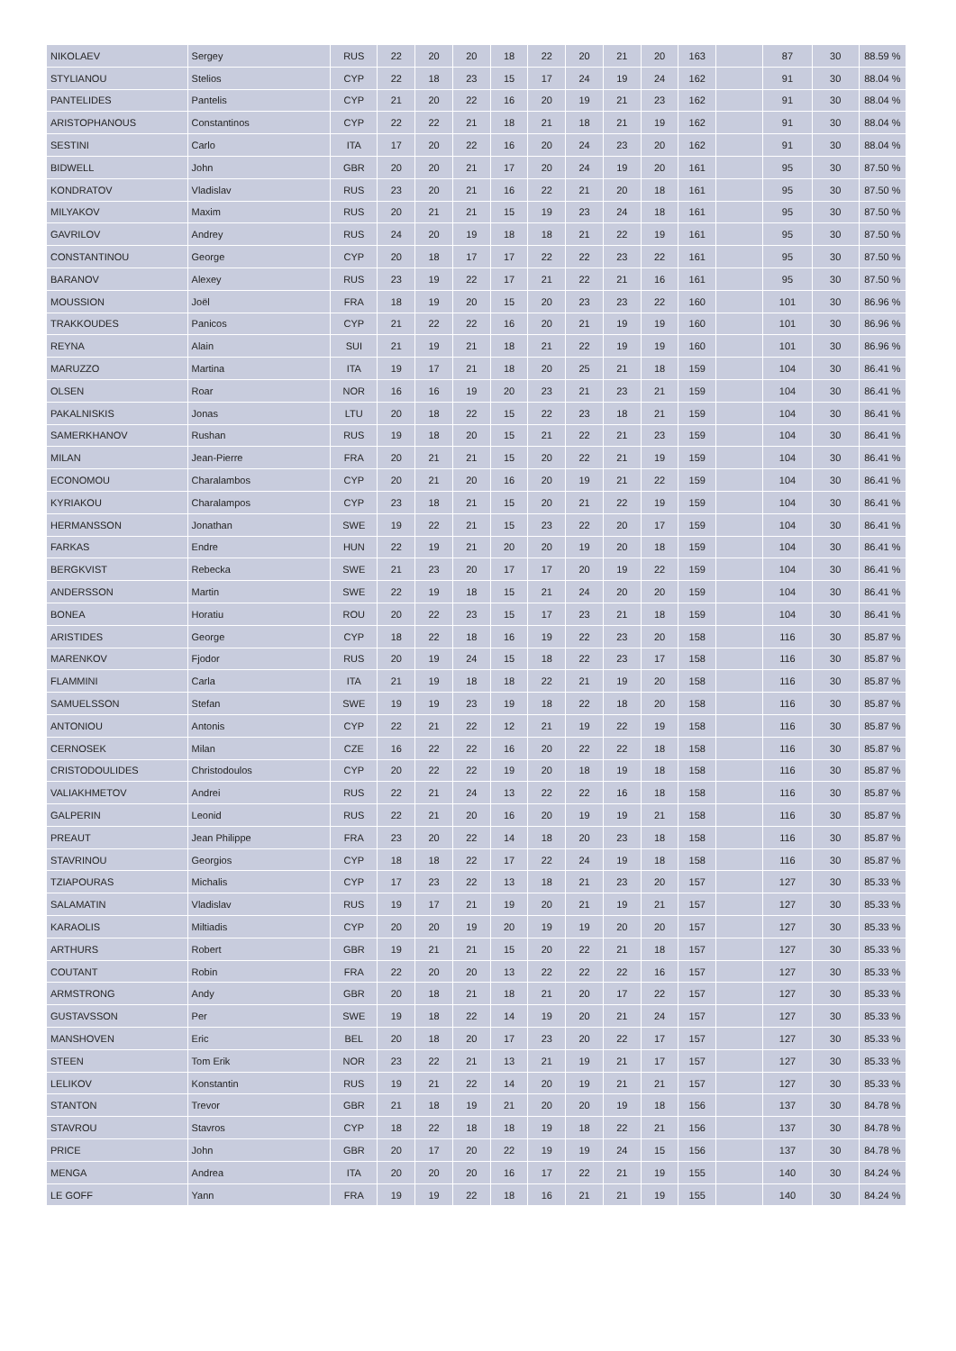| NIKOLAEV | Sergey | RUS | 22 | 20 | 20 | 18 | 22 | 20 | 21 | 20 | 163 | | 87 | 30 | 88.59 % |
| STYLIANOU | Stelios | CYP | 22 | 18 | 23 | 15 | 17 | 24 | 19 | 24 | 162 | | 91 | 30 | 88.04 % |
| PANTELIDES | Pantelis | CYP | 21 | 20 | 22 | 16 | 20 | 19 | 21 | 23 | 162 | | 91 | 30 | 88.04 % |
| ARISTOPHANOUS | Constantinos | CYP | 22 | 22 | 21 | 18 | 21 | 18 | 21 | 19 | 162 | | 91 | 30 | 88.04 % |
| SESTINI | Carlo | ITA | 17 | 20 | 22 | 16 | 20 | 24 | 23 | 20 | 162 | | 91 | 30 | 88.04 % |
| BIDWELL | John | GBR | 20 | 20 | 21 | 17 | 20 | 24 | 19 | 20 | 161 | | 95 | 30 | 87.50 % |
| KONDRATOV | Vladislav | RUS | 23 | 20 | 21 | 16 | 22 | 21 | 20 | 18 | 161 | | 95 | 30 | 87.50 % |
| MILYAKOV | Maxim | RUS | 20 | 21 | 21 | 15 | 19 | 23 | 24 | 18 | 161 | | 95 | 30 | 87.50 % |
| GAVRILOV | Andrey | RUS | 24 | 20 | 19 | 18 | 18 | 21 | 22 | 19 | 161 | | 95 | 30 | 87.50 % |
| CONSTANTINOU | George | CYP | 20 | 18 | 17 | 17 | 22 | 22 | 23 | 22 | 161 | | 95 | 30 | 87.50 % |
| BARANOV | Alexey | RUS | 23 | 19 | 22 | 17 | 21 | 22 | 21 | 16 | 161 | | 95 | 30 | 87.50 % |
| MOUSSION | Joël | FRA | 18 | 19 | 20 | 15 | 20 | 23 | 23 | 22 | 160 | | 101 | 30 | 86.96 % |
| TRAKKOUDES | Panicos | CYP | 21 | 22 | 22 | 16 | 20 | 21 | 19 | 19 | 160 | | 101 | 30 | 86.96 % |
| REYNA | Alain | SUI | 21 | 19 | 21 | 18 | 21 | 22 | 19 | 19 | 160 | | 101 | 30 | 86.96 % |
| MARUZZO | Martina | ITA | 19 | 17 | 21 | 18 | 20 | 25 | 21 | 18 | 159 | | 104 | 30 | 86.41 % |
| OLSEN | Roar | NOR | 16 | 16 | 19 | 20 | 23 | 21 | 23 | 21 | 159 | | 104 | 30 | 86.41 % |
| PAKALNISKIS | Jonas | LTU | 20 | 18 | 22 | 15 | 22 | 23 | 18 | 21 | 159 | | 104 | 30 | 86.41 % |
| SAMERKHANOV | Rushan | RUS | 19 | 18 | 20 | 15 | 21 | 22 | 21 | 23 | 159 | | 104 | 30 | 86.41 % |
| MILAN | Jean-Pierre | FRA | 20 | 21 | 21 | 15 | 20 | 22 | 21 | 19 | 159 | | 104 | 30 | 86.41 % |
| ECONOMOU | Charalambos | CYP | 20 | 21 | 20 | 16 | 20 | 19 | 21 | 22 | 159 | | 104 | 30 | 86.41 % |
| KYRIAKOU | Charalampos | CYP | 23 | 18 | 21 | 15 | 20 | 21 | 22 | 19 | 159 | | 104 | 30 | 86.41 % |
| HERMANSSON | Jonathan | SWE | 19 | 22 | 21 | 15 | 23 | 22 | 20 | 17 | 159 | | 104 | 30 | 86.41 % |
| FARKAS | Endre | HUN | 22 | 19 | 21 | 20 | 20 | 19 | 20 | 18 | 159 | | 104 | 30 | 86.41 % |
| BERGKVIST | Rebecka | SWE | 21 | 23 | 20 | 17 | 17 | 20 | 19 | 22 | 159 | | 104 | 30 | 86.41 % |
| ANDERSSON | Martin | SWE | 22 | 19 | 18 | 15 | 21 | 24 | 20 | 20 | 159 | | 104 | 30 | 86.41 % |
| BONEA | Horatiu | ROU | 20 | 22 | 23 | 15 | 17 | 23 | 21 | 18 | 159 | | 104 | 30 | 86.41 % |
| ARISTIDES | George | CYP | 18 | 22 | 18 | 16 | 19 | 22 | 23 | 20 | 158 | | 116 | 30 | 85.87 % |
| MARENKOV | Fjodor | RUS | 20 | 19 | 24 | 15 | 18 | 22 | 23 | 17 | 158 | | 116 | 30 | 85.87 % |
| FLAMMINI | Carla | ITA | 21 | 19 | 18 | 18 | 22 | 21 | 19 | 20 | 158 | | 116 | 30 | 85.87 % |
| SAMUELSSON | Stefan | SWE | 19 | 19 | 23 | 19 | 18 | 22 | 18 | 20 | 158 | | 116 | 30 | 85.87 % |
| ANTONIOU | Antonis | CYP | 22 | 21 | 22 | 12 | 21 | 19 | 22 | 19 | 158 | | 116 | 30 | 85.87 % |
| CERNOSEK | Milan | CZE | 16 | 22 | 22 | 16 | 20 | 22 | 22 | 18 | 158 | | 116 | 30 | 85.87 % |
| CRISTODOULIDES | Christodoulos | CYP | 20 | 22 | 22 | 19 | 20 | 18 | 19 | 18 | 158 | | 116 | 30 | 85.87 % |
| VALIAKHMETOV | Andrei | RUS | 22 | 21 | 24 | 13 | 22 | 22 | 16 | 18 | 158 | | 116 | 30 | 85.87 % |
| GALPERIN | Leonid | RUS | 22 | 21 | 20 | 16 | 20 | 19 | 19 | 21 | 158 | | 116 | 30 | 85.87 % |
| PREAUT | Jean Philippe | FRA | 23 | 20 | 22 | 14 | 18 | 20 | 23 | 18 | 158 | | 116 | 30 | 85.87 % |
| STAVRINOU | Georgios | CYP | 18 | 18 | 22 | 17 | 22 | 24 | 19 | 18 | 158 | | 116 | 30 | 85.87 % |
| TZIAPOURAS | Michalis | CYP | 17 | 23 | 22 | 13 | 18 | 21 | 23 | 20 | 157 | | 127 | 30 | 85.33 % |
| SALAMATIN | Vladislav | RUS | 19 | 17 | 21 | 19 | 20 | 21 | 19 | 21 | 157 | | 127 | 30 | 85.33 % |
| KARAOLIS | Miltiadis | CYP | 20 | 20 | 19 | 20 | 19 | 19 | 20 | 20 | 157 | | 127 | 30 | 85.33 % |
| ARTHURS | Robert | GBR | 19 | 21 | 21 | 15 | 20 | 22 | 21 | 18 | 157 | | 127 | 30 | 85.33 % |
| COUTANT | Robin | FRA | 22 | 20 | 20 | 13 | 22 | 22 | 22 | 16 | 157 | | 127 | 30 | 85.33 % |
| ARMSTRONG | Andy | GBR | 20 | 18 | 21 | 18 | 21 | 20 | 17 | 22 | 157 | | 127 | 30 | 85.33 % |
| GUSTAVSSON | Per | SWE | 19 | 18 | 22 | 14 | 19 | 20 | 21 | 24 | 157 | | 127 | 30 | 85.33 % |
| MANSHOVEN | Eric | BEL | 20 | 18 | 20 | 17 | 23 | 20 | 22 | 17 | 157 | | 127 | 30 | 85.33 % |
| STEEN | Tom Erik | NOR | 23 | 22 | 21 | 13 | 21 | 19 | 21 | 17 | 157 | | 127 | 30 | 85.33 % |
| LELIKOV | Konstantin | RUS | 19 | 21 | 22 | 14 | 20 | 19 | 21 | 21 | 157 | | 127 | 30 | 85.33 % |
| STANTON | Trevor | GBR | 21 | 18 | 19 | 21 | 20 | 20 | 19 | 18 | 156 | | 137 | 30 | 84.78 % |
| STAVROU | Stavros | CYP | 18 | 22 | 18 | 18 | 19 | 18 | 22 | 21 | 156 | | 137 | 30 | 84.78 % |
| PRICE | John | GBR | 20 | 17 | 20 | 22 | 19 | 19 | 24 | 15 | 156 | | 137 | 30 | 84.78 % |
| MENGA | Andrea | ITA | 20 | 20 | 20 | 16 | 17 | 22 | 21 | 19 | 155 | | 140 | 30 | 84.24 % |
| LE GOFF | Yann | FRA | 19 | 19 | 22 | 18 | 16 | 21 | 21 | 19 | 155 | | 140 | 30 | 84.24 % |